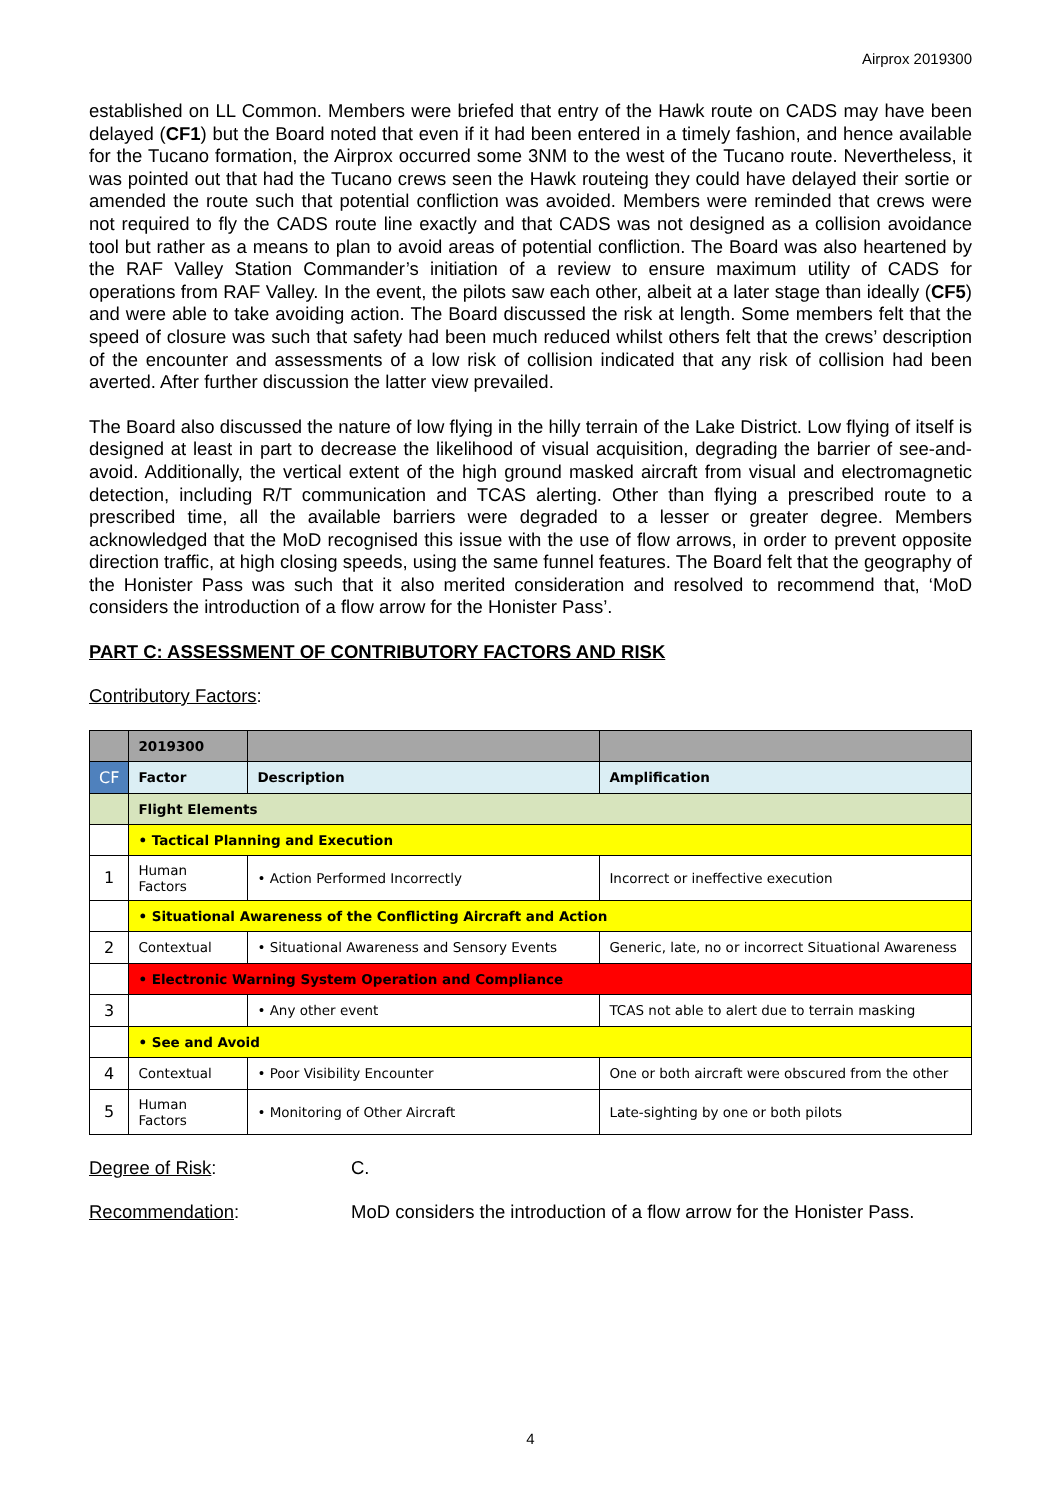Airprox 2019300
established on LL Common. Members were briefed that entry of the Hawk route on CADS may have been delayed (CF1) but the Board noted that even if it had been entered in a timely fashion, and hence available for the Tucano formation, the Airprox occurred some 3NM to the west of the Tucano route. Nevertheless, it was pointed out that had the Tucano crews seen the Hawk routeing they could have delayed their sortie or amended the route such that potential confliction was avoided. Members were reminded that crews were not required to fly the CADS route line exactly and that CADS was not designed as a collision avoidance tool but rather as a means to plan to avoid areas of potential confliction. The Board was also heartened by the RAF Valley Station Commander’s initiation of a review to ensure maximum utility of CADS for operations from RAF Valley. In the event, the pilots saw each other, albeit at a later stage than ideally (CF5) and were able to take avoiding action. The Board discussed the risk at length. Some members felt that the speed of closure was such that safety had been much reduced whilst others felt that the crews’ description of the encounter and assessments of a low risk of collision indicated that any risk of collision had been averted. After further discussion the latter view prevailed.
The Board also discussed the nature of low flying in the hilly terrain of the Lake District. Low flying of itself is designed at least in part to decrease the likelihood of visual acquisition, degrading the barrier of see-and-avoid. Additionally, the vertical extent of the high ground masked aircraft from visual and electromagnetic detection, including R/T communication and TCAS alerting. Other than flying a prescribed route to a prescribed time, all the available barriers were degraded to a lesser or greater degree. Members acknowledged that the MoD recognised this issue with the use of flow arrows, in order to prevent opposite direction traffic, at high closing speeds, using the same funnel features. The Board felt that the geography of the Honister Pass was such that it also merited consideration and resolved to recommend that, ‘MoD considers the introduction of a flow arrow for the Honister Pass’.
PART C: ASSESSMENT OF CONTRIBUTORY FACTORS AND RISK
Contributory Factors:
| | 2019300 | | |
| CF | Factor | Description | Amplification |
| | Flight Elements | | |
| | • Tactical Planning and Execution | | |
| 1 | Human Factors | • Action Performed Incorrectly | Incorrect or ineffective execution |
| | • Situational Awareness of the Conflicting Aircraft and Action | | |
| 2 | Contextual | • Situational Awareness and Sensory Events | Generic, late, no or incorrect Situational Awareness |
| | • Electronic Warning System Operation and Compliance | | |
| 3 | | • Any other event | TCAS not able to alert due to terrain masking |
| | • See and Avoid | | |
| 4 | Contextual | • Poor Visibility Encounter | One or both aircraft were obscured from the other |
| 5 | Human Factors | • Monitoring of Other Aircraft | Late-sighting by one or both pilots |
Degree of Risk: C.
Recommendation: MoD considers the introduction of a flow arrow for the Honister Pass.
4